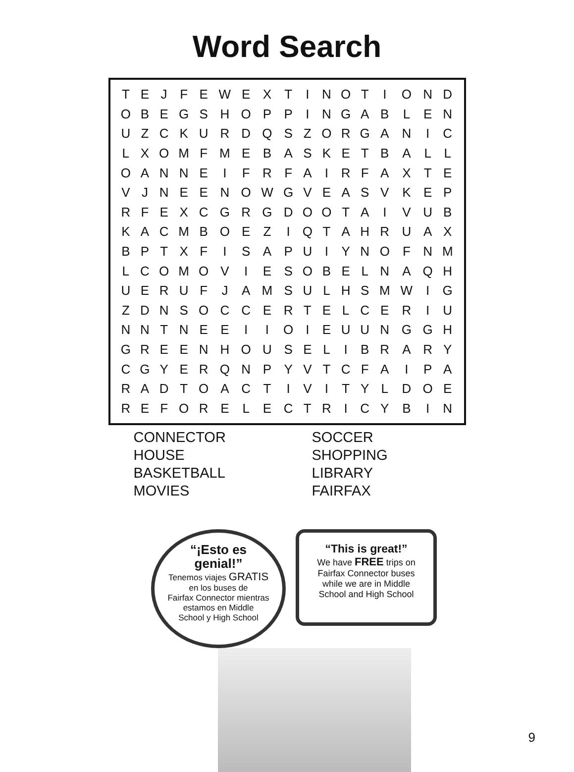Word Search
| T | E | J | F | E | W | E | X | T | I | N | O | T | I | O | N | D |
| O | B | E | G | S | H | O | P | P | I | N | G | A | B | L | E | N |
| U | Z | C | K | U | R | D | Q | S | Z | O | R | G | A | N | I | C |
| L | X | O | M | F | M | E | B | A | S | K | E | T | B | A | L | L |
| O | A | N | N | E | I | F | R | F | A | I | R | F | A | X | T | E |
| V | J | N | E | E | N | O | W | G | V | E | A | S | V | K | E | P |
| R | F | E | X | C | G | R | G | D | O | O | T | A | I | V | U | B |
| K | A | C | M | B | O | E | Z | I | Q | T | A | H | R | U | A | X |
| B | P | T | X | F | I | S | A | P | U | I | Y | N | O | F | N | M |
| L | C | O | M | O | V | I | E | S | O | B | E | L | N | A | Q | H |
| U | E | R | U | F | J | A | M | S | U | L | H | S | M | W | I | G |
| Z | D | N | S | O | C | C | E | R | T | E | L | C | E | R | I | U |
| N | N | T | N | E | E | I | I | O | I | E | U | U | N | G | G | H |
| G | R | E | E | N | H | O | U | S | E | L | I | B | R | A | R | Y |
| C | G | Y | E | R | Q | N | P | Y | V | T | C | F | A | I | P | A |
| R | A | D | T | O | A | C | T | I | V | I | T | Y | L | D | O | E |
| R | E | F | O | R | E | L | E | C | T | R | I | C | Y | B | I | N |
CONNECTOR
HOUSE
BASKETBALL
MOVIES
SOCCER
SHOPPING
LIBRARY
FAIRFAX
“¡Esto es
genial!”
Tenemos viajes GRATIS
en los buses de
Fairfax Connector mientras
estamos en Middle
School y High School
“This is great!”
We have FREE trips on
Fairfax Connector buses
while we are in Middle
School and High School
9